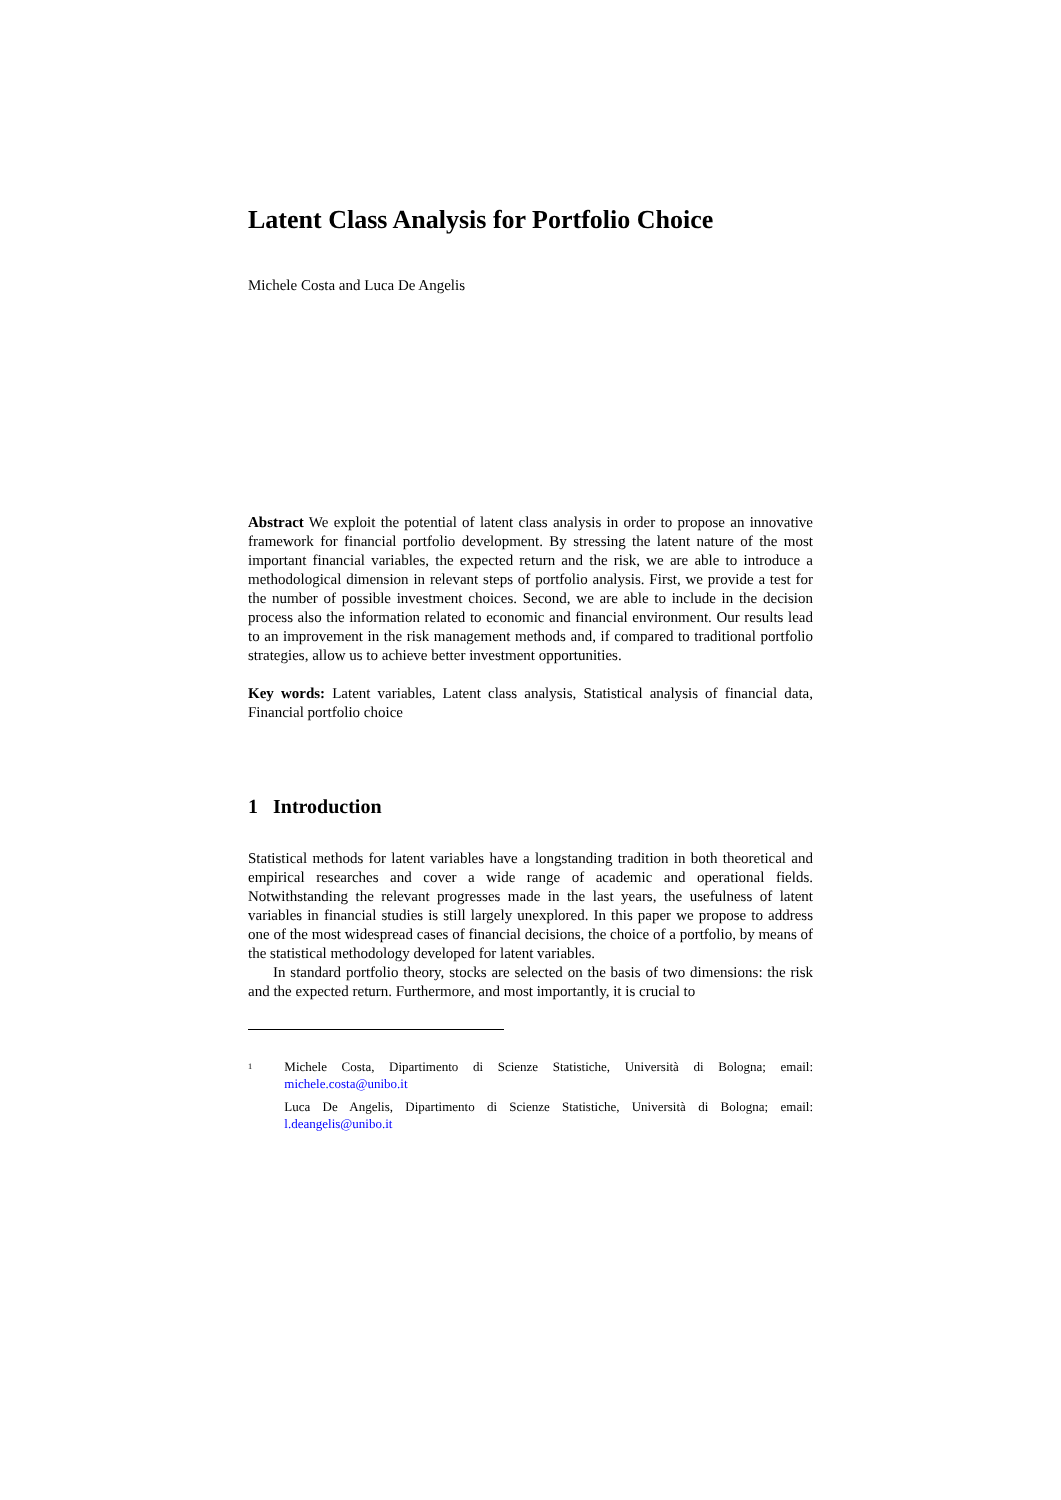Latent Class Analysis for Portfolio Choice
Michele Costa and Luca De Angelis
Abstract We exploit the potential of latent class analysis in order to propose an innovative framework for financial portfolio development. By stressing the latent nature of the most important financial variables, the expected return and the risk, we are able to introduce a methodological dimension in relevant steps of portfolio analysis. First, we provide a test for the number of possible investment choices. Second, we are able to include in the decision process also the information related to economic and financial environment. Our results lead to an improvement in the risk management methods and, if compared to traditional portfolio strategies, allow us to achieve better investment opportunities.
Key words: Latent variables, Latent class analysis, Statistical analysis of financial data, Financial portfolio choice
1 Introduction
Statistical methods for latent variables have a longstanding tradition in both theoretical and empirical researches and cover a wide range of academic and operational fields. Notwithstanding the relevant progresses made in the last years, the usefulness of latent variables in financial studies is still largely unexplored. In this paper we propose to address one of the most widespread cases of financial decisions, the choice of a portfolio, by means of the statistical methodology developed for latent variables.
In standard portfolio theory, stocks are selected on the basis of two dimensions: the risk and the expected return. Furthermore, and most importantly, it is crucial to
<sup>1</sup>
Michele Costa, Dipartimento di Scienze Statistiche, Università di Bologna; email: michele.costa@unibo.it
Luca De Angelis, Dipartimento di Scienze Statistiche, Università di Bologna; email: l.deangelis@unibo.it